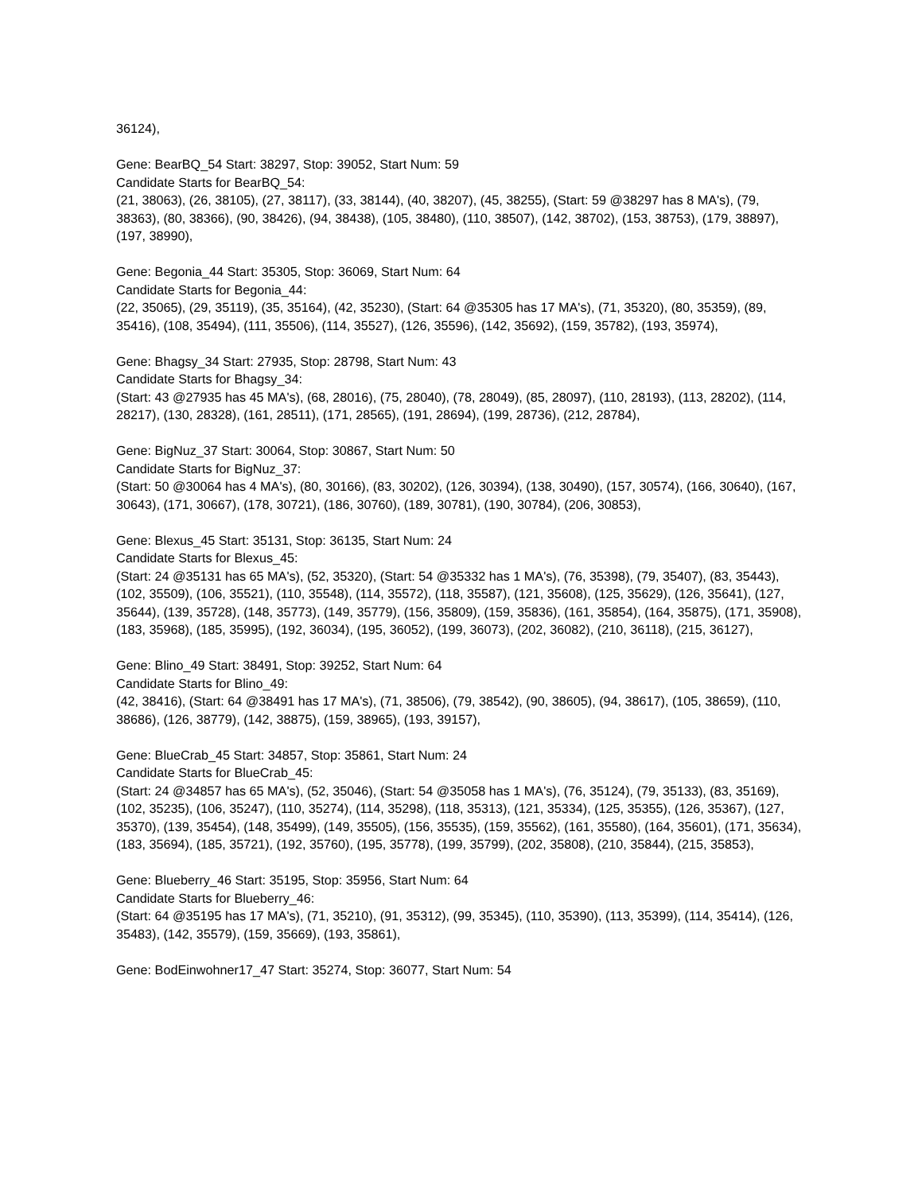36124),
Gene: BearBQ_54 Start: 38297, Stop: 39052, Start Num: 59
Candidate Starts for BearBQ_54:
(21, 38063), (26, 38105), (27, 38117), (33, 38144), (40, 38207), (45, 38255), (Start: 59 @38297 has 8 MA's), (79, 38363), (80, 38366), (90, 38426), (94, 38438), (105, 38480), (110, 38507), (142, 38702), (153, 38753), (179, 38897), (197, 38990),
Gene: Begonia_44 Start: 35305, Stop: 36069, Start Num: 64
Candidate Starts for Begonia_44:
(22, 35065), (29, 35119), (35, 35164), (42, 35230), (Start: 64 @35305 has 17 MA's), (71, 35320), (80, 35359), (89, 35416), (108, 35494), (111, 35506), (114, 35527), (126, 35596), (142, 35692), (159, 35782), (193, 35974),
Gene: Bhagsy_34 Start: 27935, Stop: 28798, Start Num: 43
Candidate Starts for Bhagsy_34:
(Start: 43 @27935 has 45 MA's), (68, 28016), (75, 28040), (78, 28049), (85, 28097), (110, 28193), (113, 28202), (114, 28217), (130, 28328), (161, 28511), (171, 28565), (191, 28694), (199, 28736), (212, 28784),
Gene: BigNuz_37 Start: 30064, Stop: 30867, Start Num: 50
Candidate Starts for BigNuz_37:
(Start: 50 @30064 has 4 MA's), (80, 30166), (83, 30202), (126, 30394), (138, 30490), (157, 30574), (166, 30640), (167, 30643), (171, 30667), (178, 30721), (186, 30760), (189, 30781), (190, 30784), (206, 30853),
Gene: Blexus_45 Start: 35131, Stop: 36135, Start Num: 24
Candidate Starts for Blexus_45:
(Start: 24 @35131 has 65 MA's), (52, 35320), (Start: 54 @35332 has 1 MA's), (76, 35398), (79, 35407), (83, 35443), (102, 35509), (106, 35521), (110, 35548), (114, 35572), (118, 35587), (121, 35608), (125, 35629), (126, 35641), (127, 35644), (139, 35728), (148, 35773), (149, 35779), (156, 35809), (159, 35836), (161, 35854), (164, 35875), (171, 35908), (183, 35968), (185, 35995), (192, 36034), (195, 36052), (199, 36073), (202, 36082), (210, 36118), (215, 36127),
Gene: Blino_49 Start: 38491, Stop: 39252, Start Num: 64
Candidate Starts for Blino_49:
(42, 38416), (Start: 64 @38491 has 17 MA's), (71, 38506), (79, 38542), (90, 38605), (94, 38617), (105, 38659), (110, 38686), (126, 38779), (142, 38875), (159, 38965), (193, 39157),
Gene: BlueCrab_45 Start: 34857, Stop: 35861, Start Num: 24
Candidate Starts for BlueCrab_45:
(Start: 24 @34857 has 65 MA's), (52, 35046), (Start: 54 @35058 has 1 MA's), (76, 35124), (79, 35133), (83, 35169), (102, 35235), (106, 35247), (110, 35274), (114, 35298), (118, 35313), (121, 35334), (125, 35355), (126, 35367), (127, 35370), (139, 35454), (148, 35499), (149, 35505), (156, 35535), (159, 35562), (161, 35580), (164, 35601), (171, 35634), (183, 35694), (185, 35721), (192, 35760), (195, 35778), (199, 35799), (202, 35808), (210, 35844), (215, 35853),
Gene: Blueberry_46 Start: 35195, Stop: 35956, Start Num: 64
Candidate Starts for Blueberry_46:
(Start: 64 @35195 has 17 MA's), (71, 35210), (91, 35312), (99, 35345), (110, 35390), (113, 35399), (114, 35414), (126, 35483), (142, 35579), (159, 35669), (193, 35861),
Gene: BodEinwohner17_47 Start: 35274, Stop: 36077, Start Num: 54